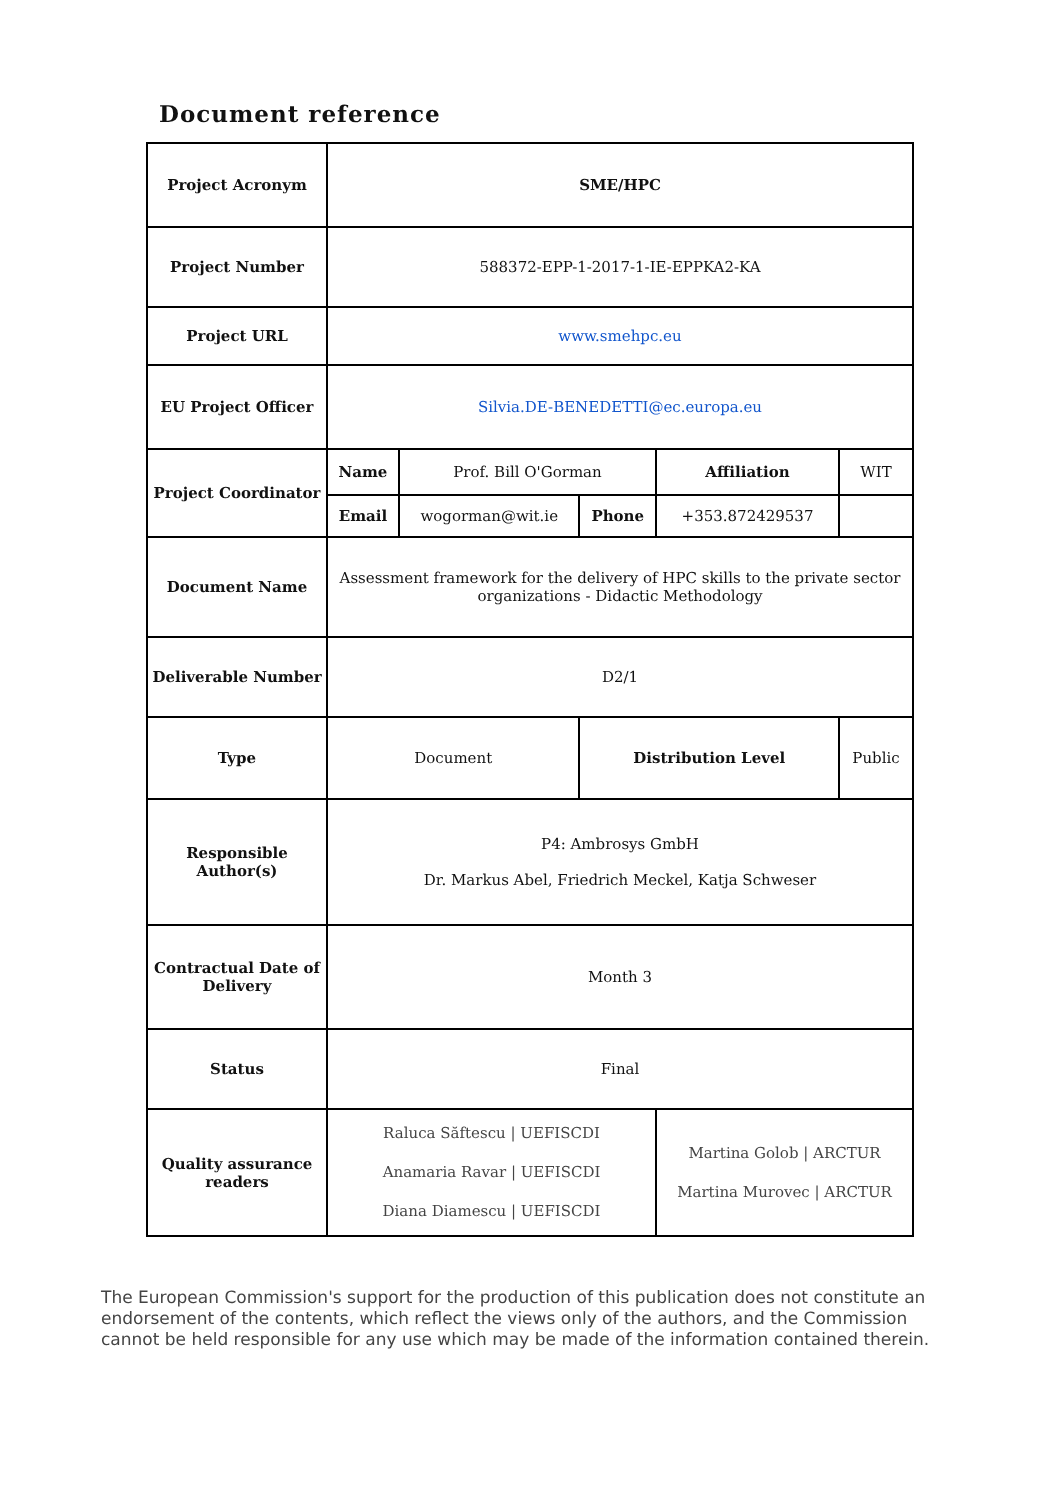Document reference
| Project Acronym | SME/HPC | | | | |
| Project Number | 588372-EPP-1-2017-1-IE-EPPKA2-KA | | | | |
| Project URL | www.smehpc.eu | | | | |
| EU Project Officer | Silvia.DE-BENEDETTI@ec.europa.eu | | | | |
| Project Coordinator | Name | Prof. Bill O'Gorman | | Affiliation | WIT |
| | Email | wogorman@wit.ie | Phone | +353.872429537 | |
| Document Name | Assessment framework for the delivery of HPC skills to the private sector organizations - Didactic Methodology | | | | |
| Deliverable Number | D2/1 | | | | |
| Type | Document | | Distribution Level | | Public |
| Responsible Author(s) | P4: Ambrosys GmbH Dr. Markus Abel, Friedrich Meckel, Katja Schweser | | | | |
| Contractual Date of Delivery | Month 3 | | | | |
| Status | Final | | | | |
| Quality assurance readers | Raluca Săftescu / UEFISCDI Anamaria Ravar / UEFISCDI Diana Diamescu / UEFISCDI | | | Martina Golob / ARCTUR Martina Murovec / ARCTUR | |
The European Commission's support for the production of this publication does not constitute an endorsement of the contents, which reflect the views only of the authors, and the Commission cannot be held responsible for any use which may be made of the information contained therein.